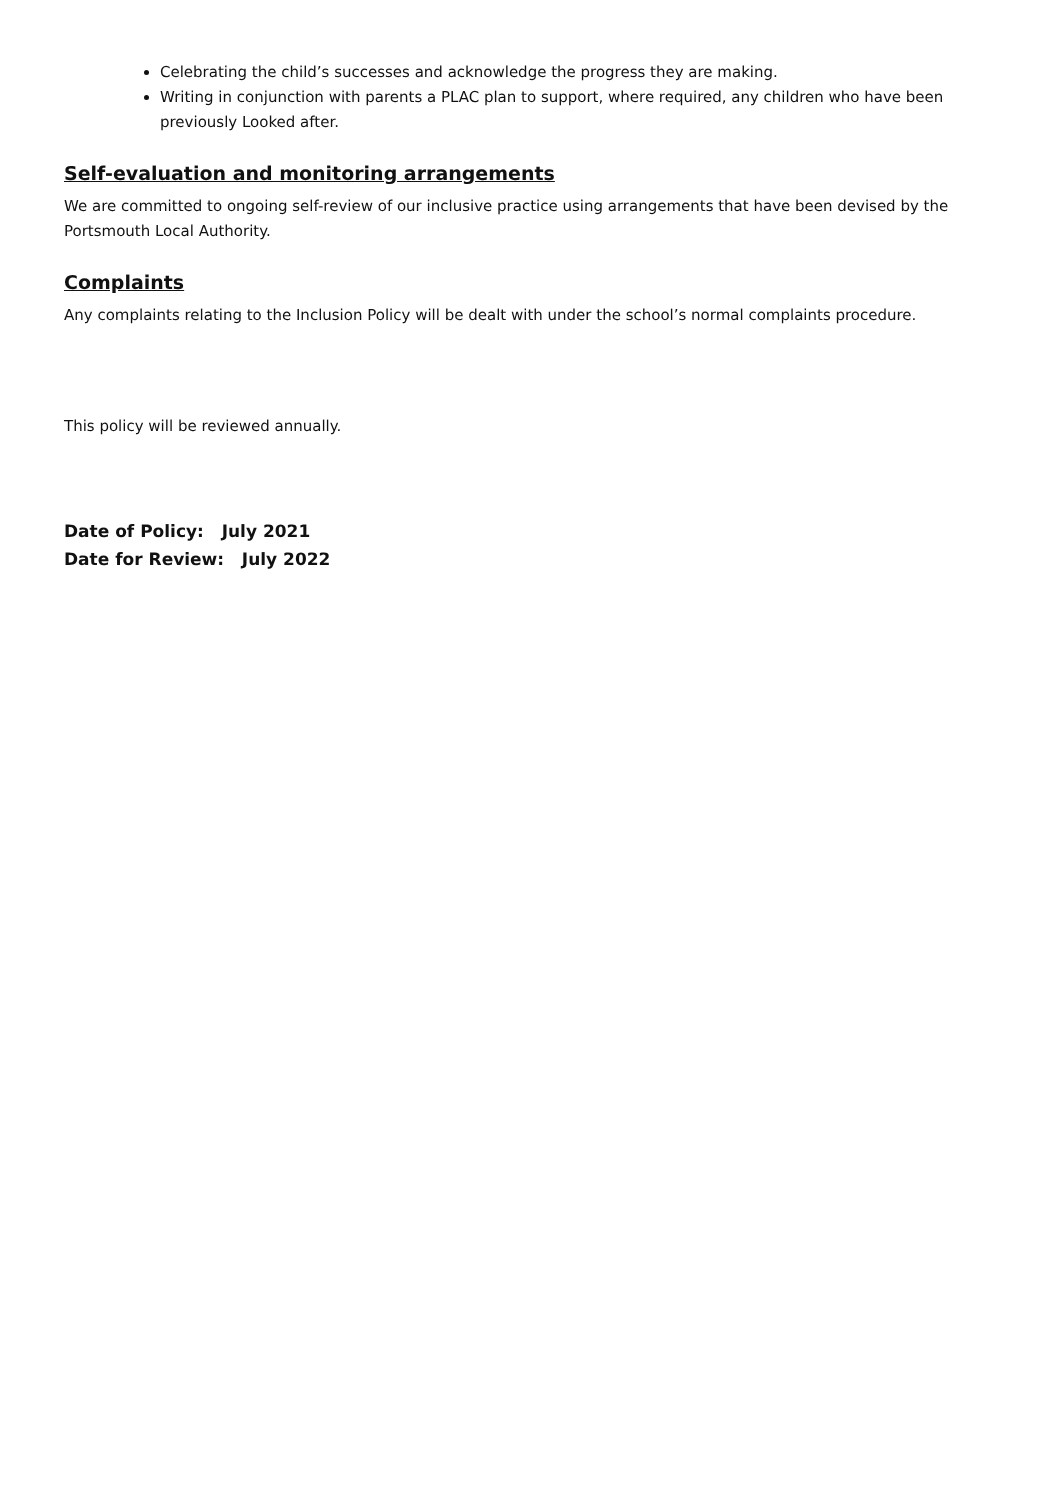Celebrating the child’s successes and acknowledge the progress they are making.
Writing in conjunction with parents a PLAC plan to support, where required, any children who have been previously Looked after.
Self-evaluation and monitoring arrangements
We are committed to ongoing self-review of our inclusive practice using arrangements that have been devised by the Portsmouth Local Authority.
Complaints
Any complaints relating to the Inclusion Policy will be dealt with under the school’s normal complaints procedure.
This policy will be reviewed annually.
Date of Policy: July 2021
Date for Review: July 2022